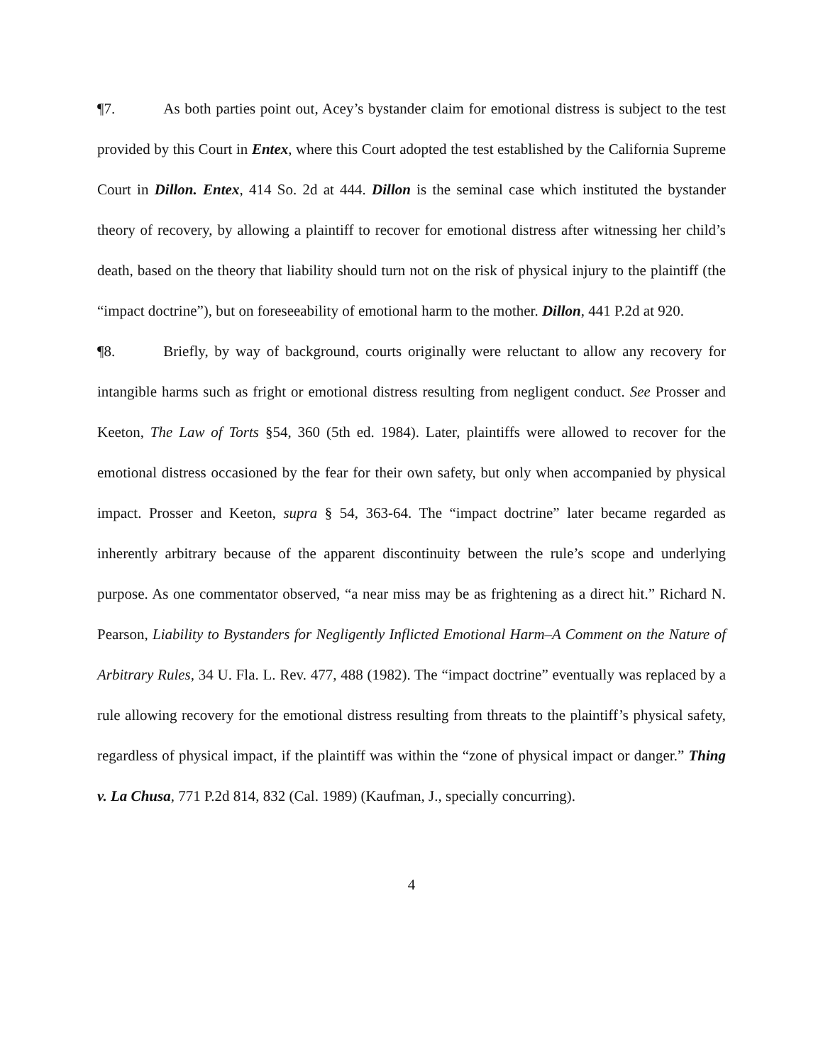¶7. As both parties point out, Acey’s bystander claim for emotional distress is subject to the test provided by this Court in Entex, where this Court adopted the test established by the California Supreme Court in Dillon. Entex, 414 So. 2d at 444. Dillon is the seminal case which instituted the bystander theory of recovery, by allowing a plaintiff to recover for emotional distress after witnessing her child’s death, based on the theory that liability should turn not on the risk of physical injury to the plaintiff (the “impact doctrine”), but on foreseeability of emotional harm to the mother. Dillon, 441 P.2d at 920.
¶8. Briefly, by way of background, courts originally were reluctant to allow any recovery for intangible harms such as fright or emotional distress resulting from negligent conduct. See Prosser and Keeton, The Law of Torts §54, 360 (5th ed. 1984). Later, plaintiffs were allowed to recover for the emotional distress occasioned by the fear for their own safety, but only when accompanied by physical impact. Prosser and Keeton, supra § 54, 363-64. The “impact doctrine” later became regarded as inherently arbitrary because of the apparent discontinuity between the rule’s scope and underlying purpose. As one commentator observed, “a near miss may be as frightening as a direct hit.” Richard N. Pearson, Liability to Bystanders for Negligently Inflicted Emotional Harm–A Comment on the Nature of Arbitrary Rules, 34 U. Fla. L. Rev. 477, 488 (1982). The “impact doctrine” eventually was replaced by a rule allowing recovery for the emotional distress resulting from threats to the plaintiff’s physical safety, regardless of physical impact, if the plaintiff was within the “zone of physical impact or danger.” Thing v. La Chusa, 771 P.2d 814, 832 (Cal. 1989) (Kaufman, J., specially concurring).
4